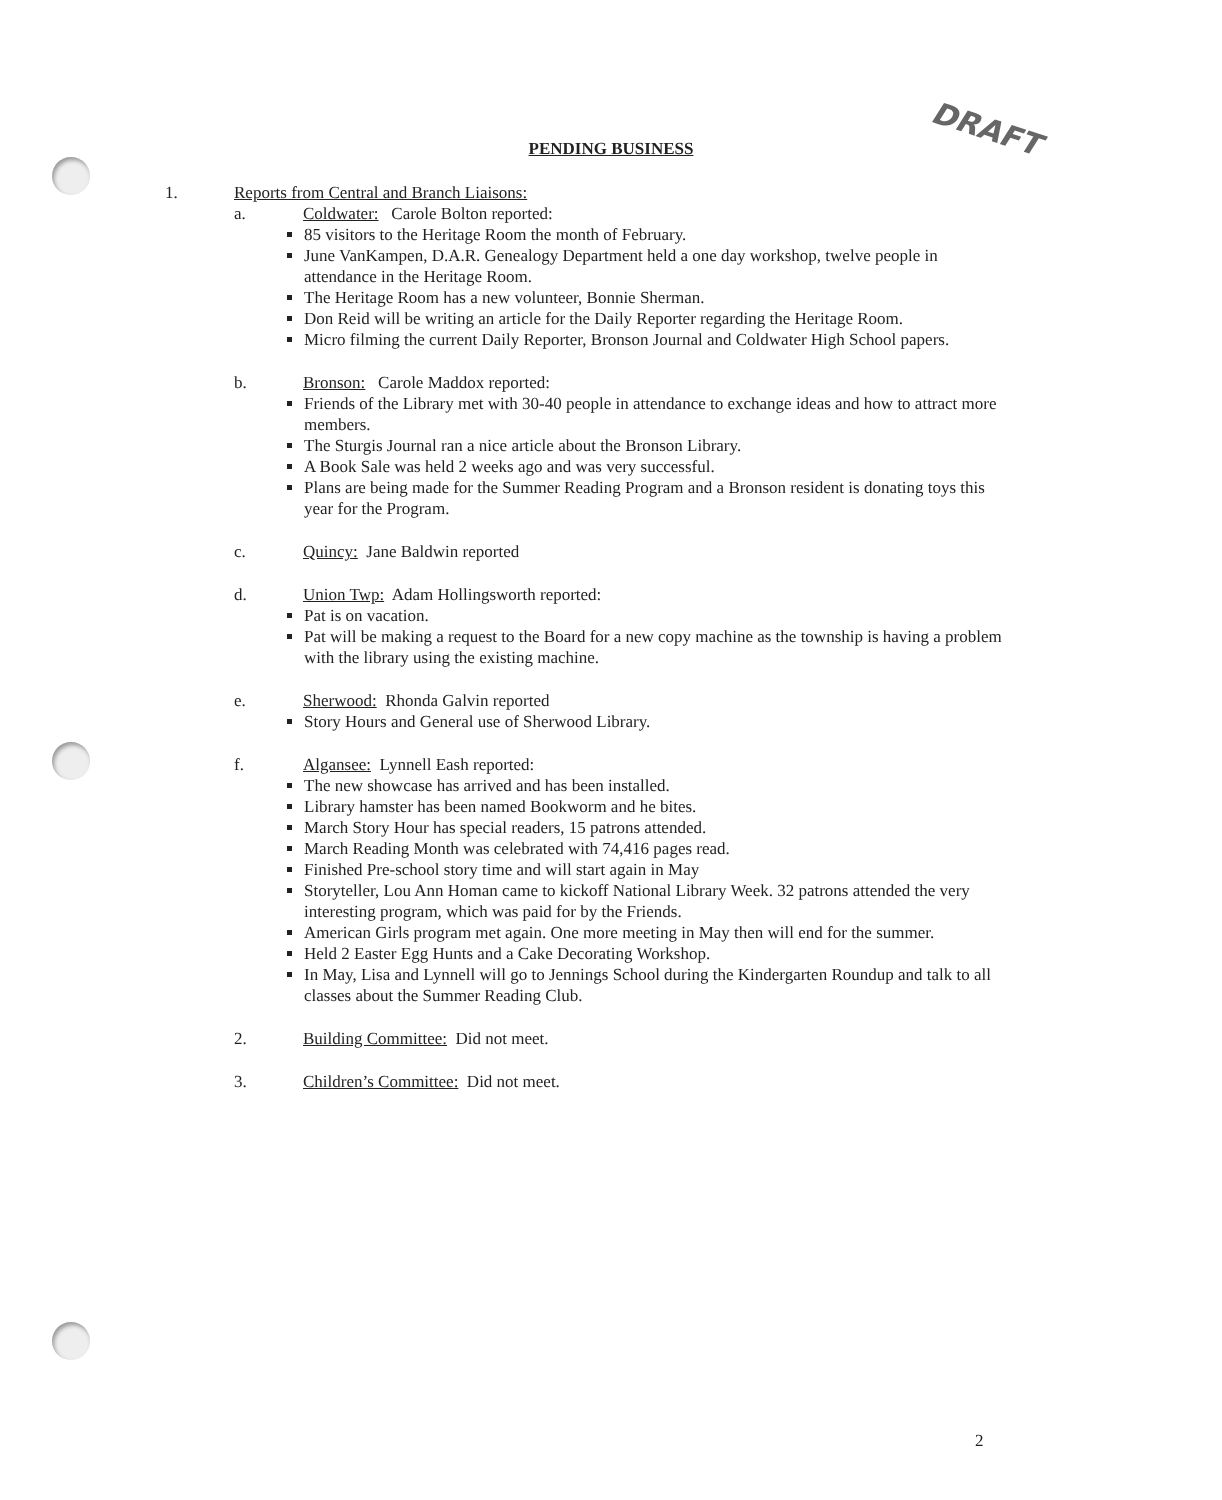DRAFT
PENDING BUSINESS
1. Reports from Central and Branch Liaisons:
a. Coldwater: Carole Bolton reported:
85 visitors to the Heritage Room the month of February.
June VanKampen, D.A.R. Genealogy Department held a one day workshop, twelve people in attendance in the Heritage Room.
The Heritage Room has a new volunteer, Bonnie Sherman.
Don Reid will be writing an article for the Daily Reporter regarding the Heritage Room.
Micro filming the current Daily Reporter, Bronson Journal and Coldwater High School papers.
b. Bronson: Carole Maddox reported:
Friends of the Library met with 30-40 people in attendance to exchange ideas and how to attract more members.
The Sturgis Journal ran a nice article about the Bronson Library.
A Book Sale was held 2 weeks ago and was very successful.
Plans are being made for the Summer Reading Program and a Bronson resident is donating toys this year for the Program.
c. Quincy: Jane Baldwin reported
d. Union Twp: Adam Hollingsworth reported:
Pat is on vacation.
Pat will be making a request to the Board for a new copy machine as the township is having a problem with the library using the existing machine.
e. Sherwood: Rhonda Galvin reported
Story Hours and General use of Sherwood Library.
f. Algansee: Lynnell Eash reported:
The new showcase has arrived and has been installed.
Library hamster has been named Bookworm and he bites.
March Story Hour has special readers, 15 patrons attended.
March Reading Month was celebrated with 74,416 pages read.
Finished Pre-school story time and will start again in May
Storyteller, Lou Ann Homan came to kickoff National Library Week. 32 patrons attended the very interesting program, which was paid for by the Friends.
American Girls program met again. One more meeting in May then will end for the summer.
Held 2 Easter Egg Hunts and a Cake Decorating Workshop.
In May, Lisa and Lynnell will go to Jennings School during the Kindergarten Roundup and talk to all classes about the Summer Reading Club.
2. Building Committee: Did not meet.
3. Children’s Committee: Did not meet.
2